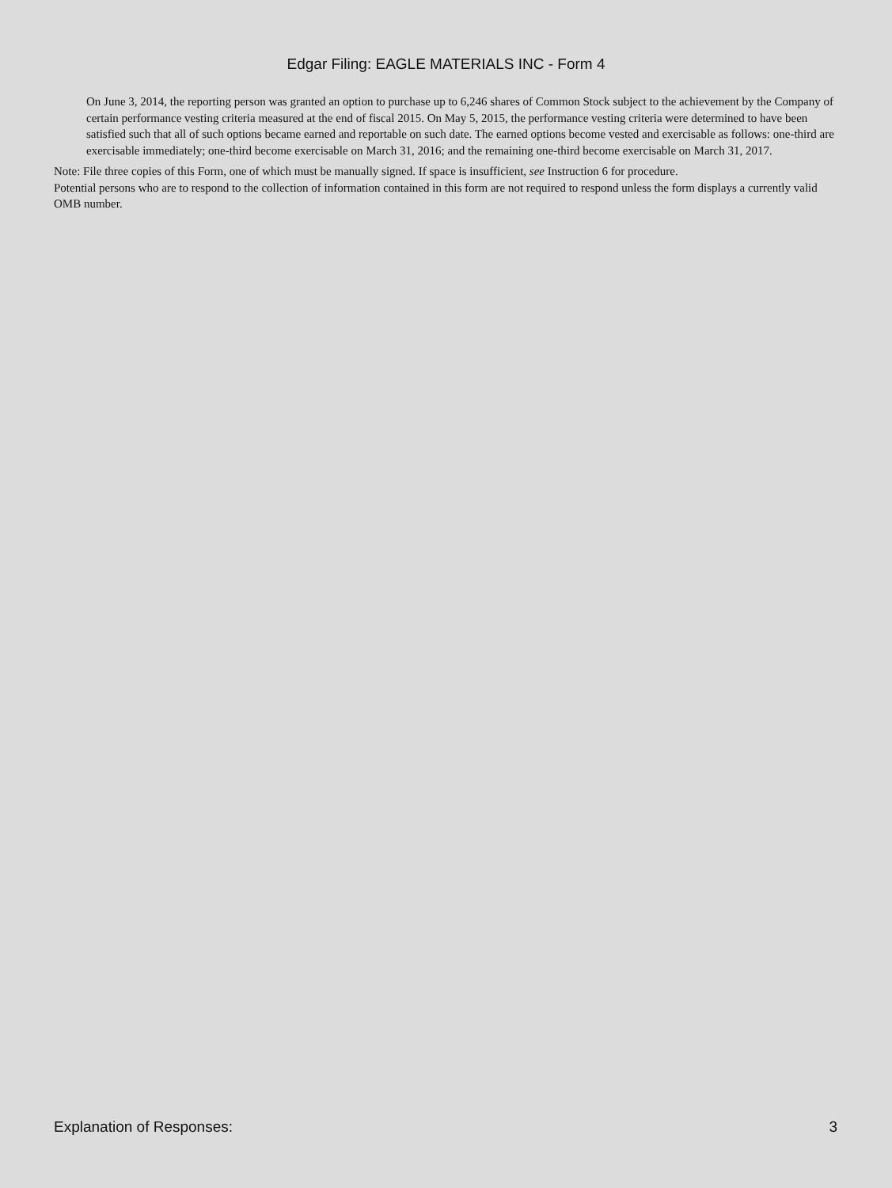Edgar Filing: EAGLE MATERIALS INC - Form 4
On June 3, 2014, the reporting person was granted an option to purchase up to 6,246 shares of Common Stock subject to the achievement by the Company of certain performance vesting criteria measured at the end of fiscal 2015. On May 5, 2015, the performance vesting criteria were determined to have been satisfied such that all of such options became earned and reportable on such date. The earned options become vested and exercisable as follows: one-third are exercisable immediately; one-third become exercisable on March 31, 2016; and the remaining one-third become exercisable on March 31, 2017.
Note: File three copies of this Form, one of which must be manually signed. If space is insufficient, see Instruction 6 for procedure.
Potential persons who are to respond to the collection of information contained in this form are not required to respond unless the form displays a currently valid OMB number.
Explanation of Responses: 3